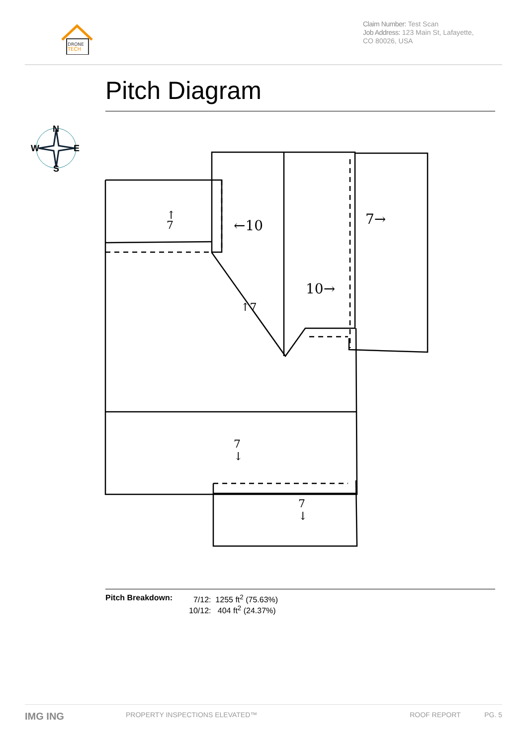DRONE
TECH
Claim Number: Test Scan
Job Address: 123 Main St, Lafayette, CO 80026, USA
Pitch Diagram
N
W
E
S
←10
10→
7→
↑
7
7
↓
7
↓
↑7
Pitch Breakdown: 7/12: 1255 ft<sup>2</sup> (75.63%)
10/12: 404 ft<sup>2</sup> (24.37%)
IMG ING PROPERTY INSPECTIONS ELEVATED™ ROOF REPORT PG. 5